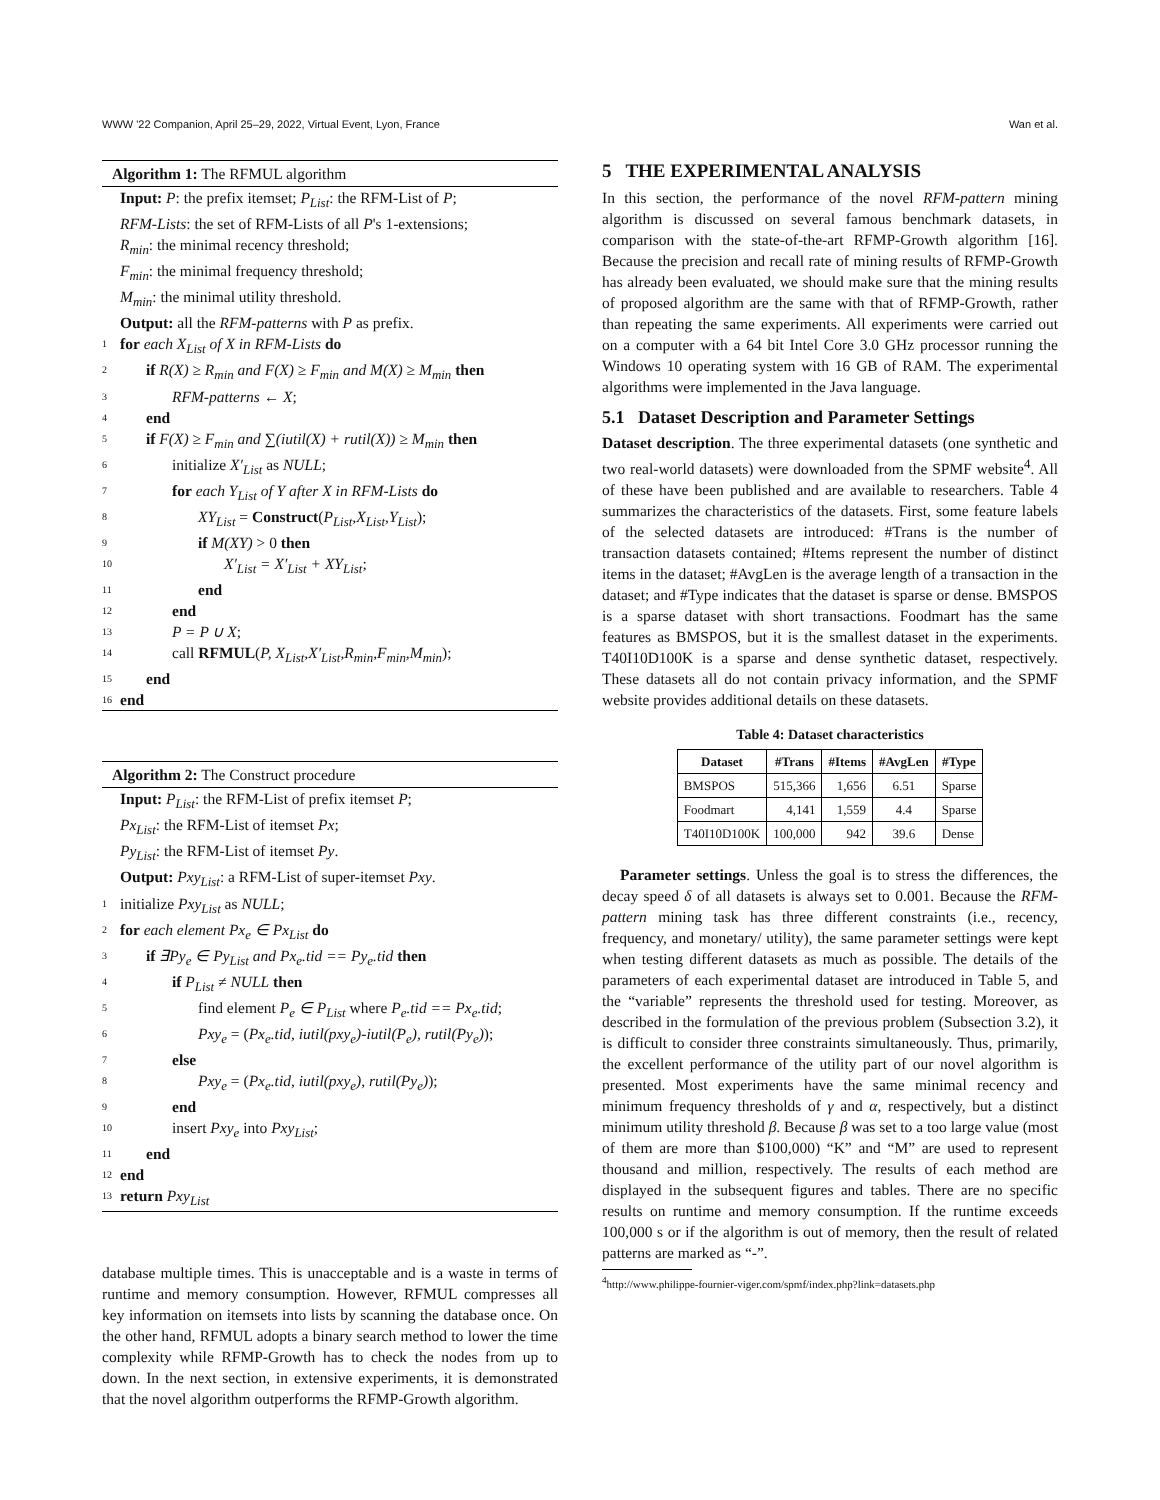WWW '22 Companion, April 25–29, 2022, Virtual Event, Lyon, France Wan et al.
Algorithm 1: The RFMUL algorithm
Input: P: the prefix itemset; P<sub>List</sub>: the RFM-List of P;
RFM-Lists: the set of RFM-Lists of all P's 1-extensions;
R<sub>min</sub>: the minimal recency threshold;
F<sub>min</sub>: the minimal frequency threshold;
M<sub>min</sub>: the minimal utility threshold.
Output: all the RFM-patterns with P as prefix.
1 for each X<sub>List</sub> of X in RFM-Lists do
2 if R(X) ≥ R<sub>min</sub> and F(X) ≥ F<sub>min</sub> and M(X) ≥ M<sub>min</sub> then
3 RFM-patterns ← X;
4 end
5 if F(X) ≥ F<sub>min</sub> and ∑(iutil(X) + rutil(X)) ≥ M<sub>min</sub> then
6 initialize X′<sub>List</sub> as NULL;
7 for each Y<sub>List</sub> of Y after X in RFM-Lists do
8 XY<sub>List</sub> = Construct(P<sub>List</sub>,X<sub>List</sub>,Y<sub>List</sub>);
9 if M(XY) > 0 then
10 X′<sub>List</sub> = X′<sub>List</sub> + XY<sub>List</sub>;
11 end
12 end
13 P = P ∪ X;
14 call RFMUL(P, X<sub>List</sub>,X′<sub>List</sub>,R<sub>min</sub>,F<sub>min</sub>,M<sub>min</sub>);
15 end
16 end
Algorithm 2: The Construct procedure
Input: P<sub>List</sub>: the RFM-List of prefix itemset P;
Px<sub>List</sub>: the RFM-List of itemset Px;
Py<sub>List</sub>: the RFM-List of itemset Py.
Output: Pxy<sub>List</sub>: a RFM-List of super-itemset Pxy.
1 initialize Pxy<sub>List</sub> as NULL;
2 for each element Px<sub>e</sub> ∈ Px<sub>List</sub> do
3 if ∃Py<sub>e</sub> ∈ Py<sub>List</sub> and Px<sub>e</sub>.tid == Py<sub>e</sub>.tid then
4 if P<sub>List</sub> ≠ NULL then
5 find element P<sub>e</sub> ∈ P<sub>List</sub> where P<sub>e</sub>.tid == Px<sub>e</sub>.tid;
6 Pxy<sub>e</sub> = (Px<sub>e</sub>.tid, iutil(pxy<sub>e</sub>)-iutil(P<sub>e</sub>), rutil(Py<sub>e</sub>));
7 else
8 Pxy<sub>e</sub> = (Px<sub>e</sub>.tid, iutil(pxy<sub>e</sub>), rutil(Py<sub>e</sub>));
9 end
10 insert Pxy<sub>e</sub> into Pxy<sub>List</sub>;
11 end
12 end
13 return Pxy<sub>List</sub>
database multiple times. This is unacceptable and is a waste in terms of runtime and memory consumption. However, RFMUL compresses all key information on itemsets into lists by scanning the database once. On the other hand, RFMUL adopts a binary search method to lower the time complexity while RFMP-Growth has to check the nodes from up to down. In the next section, in extensive experiments, it is demonstrated that the novel algorithm outperforms the RFMP-Growth algorithm.
5 THE EXPERIMENTAL ANALYSIS
In this section, the performance of the novel RFM-pattern mining algorithm is discussed on several famous benchmark datasets, in comparison with the state-of-the-art RFMP-Growth algorithm [16]. Because the precision and recall rate of mining results of RFMP-Growth has already been evaluated, we should make sure that the mining results of proposed algorithm are the same with that of RFMP-Growth, rather than repeating the same experiments. All experiments were carried out on a computer with a 64 bit Intel Core 3.0 GHz processor running the Windows 10 operating system with 16 GB of RAM. The experimental algorithms were implemented in the Java language.
5.1 Dataset Description and Parameter Settings
Dataset description. The three experimental datasets (one synthetic and two real-world datasets) were downloaded from the SPMF website<sup>4</sup>. All of these have been published and are available to researchers. Table 4 summarizes the characteristics of the datasets. First, some feature labels of the selected datasets are introduced: #Trans is the number of transaction datasets contained; #Items represent the number of distinct items in the dataset; #AvgLen is the average length of a transaction in the dataset; and #Type indicates that the dataset is sparse or dense. BMSPOS is a sparse dataset with short transactions. Foodmart has the same features as BMSPOS, but it is the smallest dataset in the experiments. T40I10D100K is a sparse and dense synthetic dataset, respectively. These datasets all do not contain privacy information, and the SPMF website provides additional details on these datasets.
Table 4: Dataset characteristics
| Dataset | #Trans | #Items | #AvgLen | #Type |
| --- | --- | --- | --- | --- |
| BMSPOS | 515,366 | 1,656 | 6.51 | Sparse |
| Foodmart | 4,141 | 1,559 | 4.4 | Sparse |
| T40I10D100K | 100,000 | 942 | 39.6 | Dense |
Parameter settings. Unless the goal is to stress the differences, the decay speed δ of all datasets is always set to 0.001. Because the RFM-pattern mining task has three different constraints (i.e., recency, frequency, and monetary/ utility), the same parameter settings were kept when testing different datasets as much as possible. The details of the parameters of each experimental dataset are introduced in Table 5, and the “variable” represents the threshold used for testing. Moreover, as described in the formulation of the previous problem (Subsection 3.2), it is difficult to consider three constraints simultaneously. Thus, primarily, the excellent performance of the utility part of our novel algorithm is presented. Most experiments have the same minimal recency and minimum frequency thresholds of γ and α, respectively, but a distinct minimum utility threshold β. Because β was set to a too large value (most of them are more than $100,000) “K” and “M” are used to represent thousand and million, respectively. The results of each method are displayed in the subsequent figures and tables. There are no specific results on runtime and memory consumption. If the runtime exceeds 100,000 s or if the algorithm is out of memory, then the result of related patterns are marked as “-”.
<sup>4</sup> http://www.philippe-fournier-viger.com/spmf/index.php?link=datasets.php